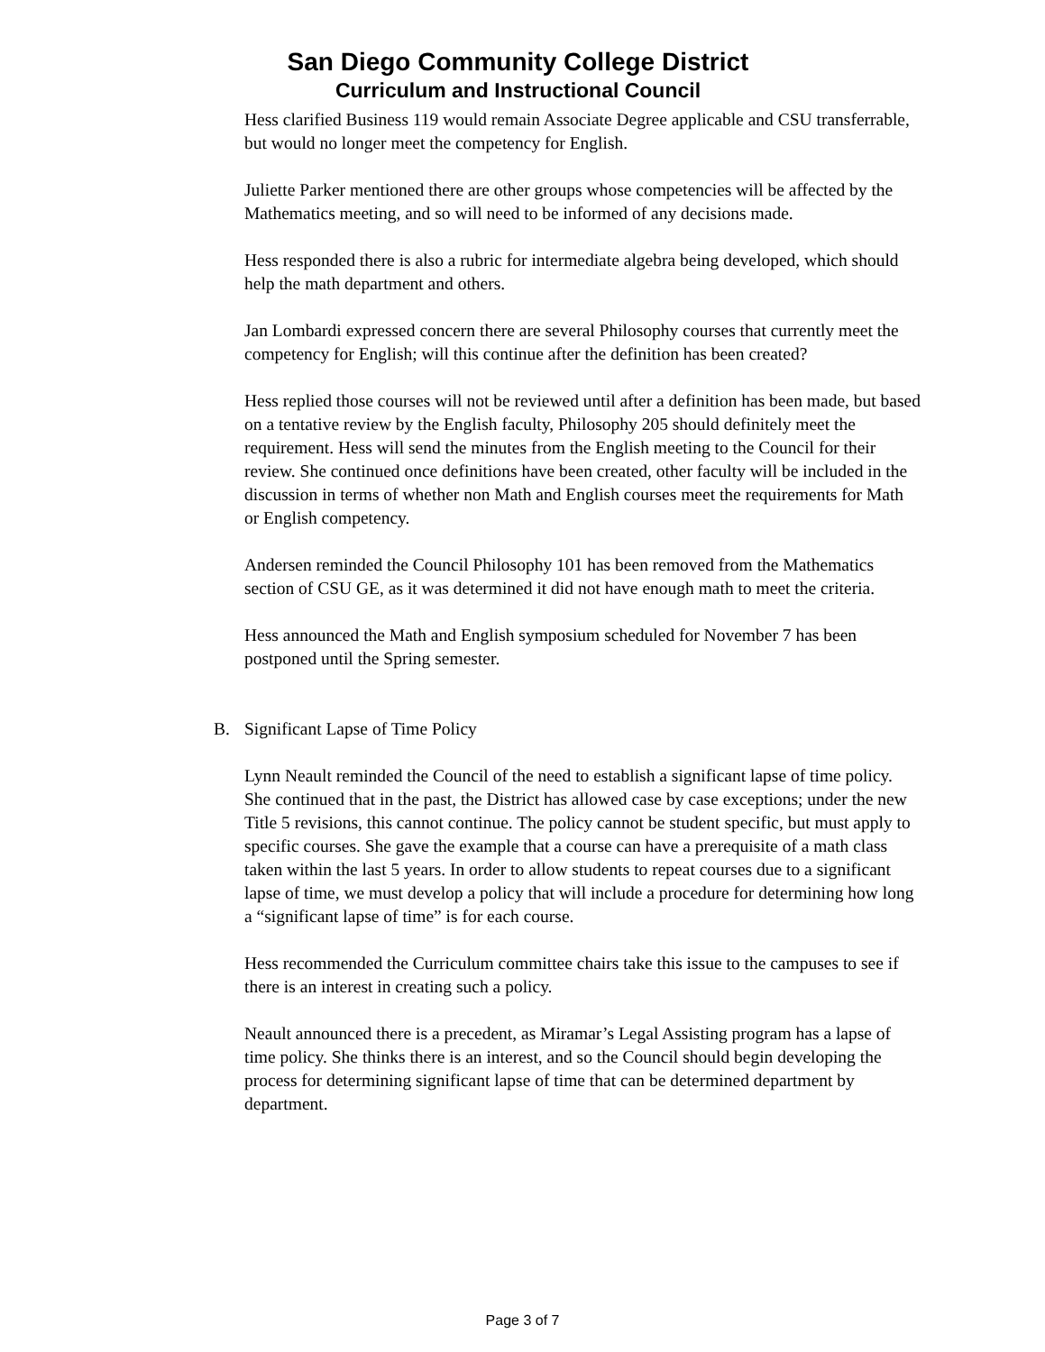San Diego Community College District
Curriculum and Instructional Council
Hess clarified Business 119 would remain Associate Degree applicable and CSU transferrable, but would no longer meet the competency for English.
Juliette Parker mentioned there are other groups whose competencies will be affected by the Mathematics meeting, and so will need to be informed of any decisions made.
Hess responded there is also a rubric for intermediate algebra being developed, which should help the math department and others.
Jan Lombardi expressed concern there are several Philosophy courses that currently meet the competency for English; will this continue after the definition has been created?
Hess replied those courses will not be reviewed until after a definition has been made, but based on a tentative review by the English faculty, Philosophy 205 should definitely meet the requirement. Hess will send the minutes from the English meeting to the Council for their review. She continued once definitions have been created, other faculty will be included in the discussion in terms of whether non Math and English courses meet the requirements for Math or English competency.
Andersen reminded the Council Philosophy 101 has been removed from the Mathematics section of CSU GE, as it was determined it did not have enough math to meet the criteria.
Hess announced the Math and English symposium scheduled for November 7 has been postponed until the Spring semester.
B. Significant Lapse of Time Policy
Lynn Neault reminded the Council of the need to establish a significant lapse of time policy. She continued that in the past, the District has allowed case by case exceptions; under the new Title 5 revisions, this cannot continue. The policy cannot be student specific, but must apply to specific courses. She gave the example that a course can have a prerequisite of a math class taken within the last 5 years. In order to allow students to repeat courses due to a significant lapse of time, we must develop a policy that will include a procedure for determining how long a “significant lapse of time” is for each course.
Hess recommended the Curriculum committee chairs take this issue to the campuses to see if there is an interest in creating such a policy.
Neault announced there is a precedent, as Miramar’s Legal Assisting program has a lapse of time policy. She thinks there is an interest, and so the Council should begin developing the process for determining significant lapse of time that can be determined department by department.
Page 3 of 7